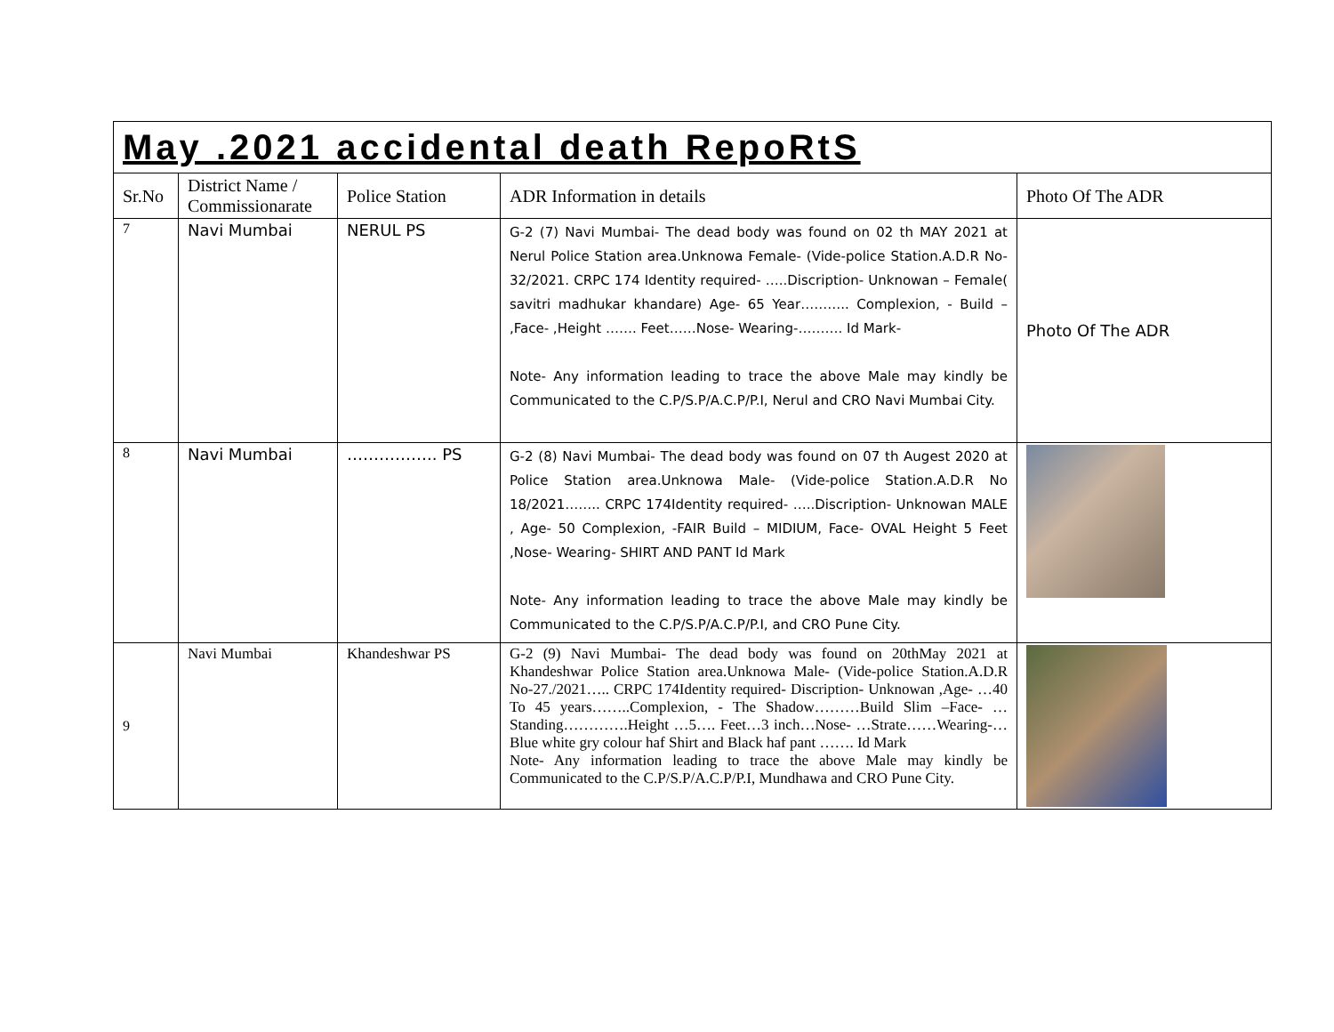| May .2021 accidental death RepoRtS | | | | |
| Sr.No | District Name / Commissionarate | Police Station | ADR Information in details | Photo Of The ADR |
| 7 | Navi Mumbai | NERUL PS | G-2 (7) Navi Mumbai- The dead body was found on 02 th MAY 2021 at Nerul Police Station area.Unknowa Female- (Vide-police Station.A.D.R No-32/2021. CRPC 174 Identity required- …..Discription- Unknowan – Female( savitri madhukar khandare) Age- 65 Year……….. Complexion, - Build – ,Face- ,Height ……. Feet……Nose- Wearing-………. Id Mark- Note- Any information leading to trace the above Male may kindly be Communicated to the C.P/S.P/A.C.P/P.I, Nerul and CRO Navi Mumbai City. | Photo Of The ADR |
| 8 | Navi Mumbai | …………….. PS | G-2 (8) Navi Mumbai- The dead body was found on 07 th Augest 2020 at Police Station area.Unknowa Male- (Vide-police Station.A.D.R No 18/2021…….. CRPC 174Identity required- …..Discription- Unknowan MALE , Age- 50 Complexion, -FAIR Build – MIDIUM, Face- OVAL Height 5 Feet ,Nose- Wearing- SHIRT AND PANT Id Mark Note- Any information leading to trace the above Male may kindly be Communicated to the C.P/S.P/A.C.P/P.I, and CRO Pune City. | |
| 9 | Navi Mumbai | Khandeshwar PS | G-2 (9) Navi Mumbai- The dead body was found on 20thMay 2021 at Khandeshwar Police Station area.Unknowa Male- (Vide-police Station.A.D.R No-27./2021….. CRPC 174Identity required- Discription- Unknowan ,Age- …40 To 45 years……..Complexion, - The Shadow………Build Slim –Face- …Standing………….Height …5…. Feet…3 inch…Nose- …Strate……Wearing-…Blue white gry colour haf Shirt and Black haf pant ……. Id Mark Note- Any information leading to trace the above Male may kindly be Communicated to the C.P/S.P/A.C.P/P.I, Mundhawa and CRO Pune City. | |